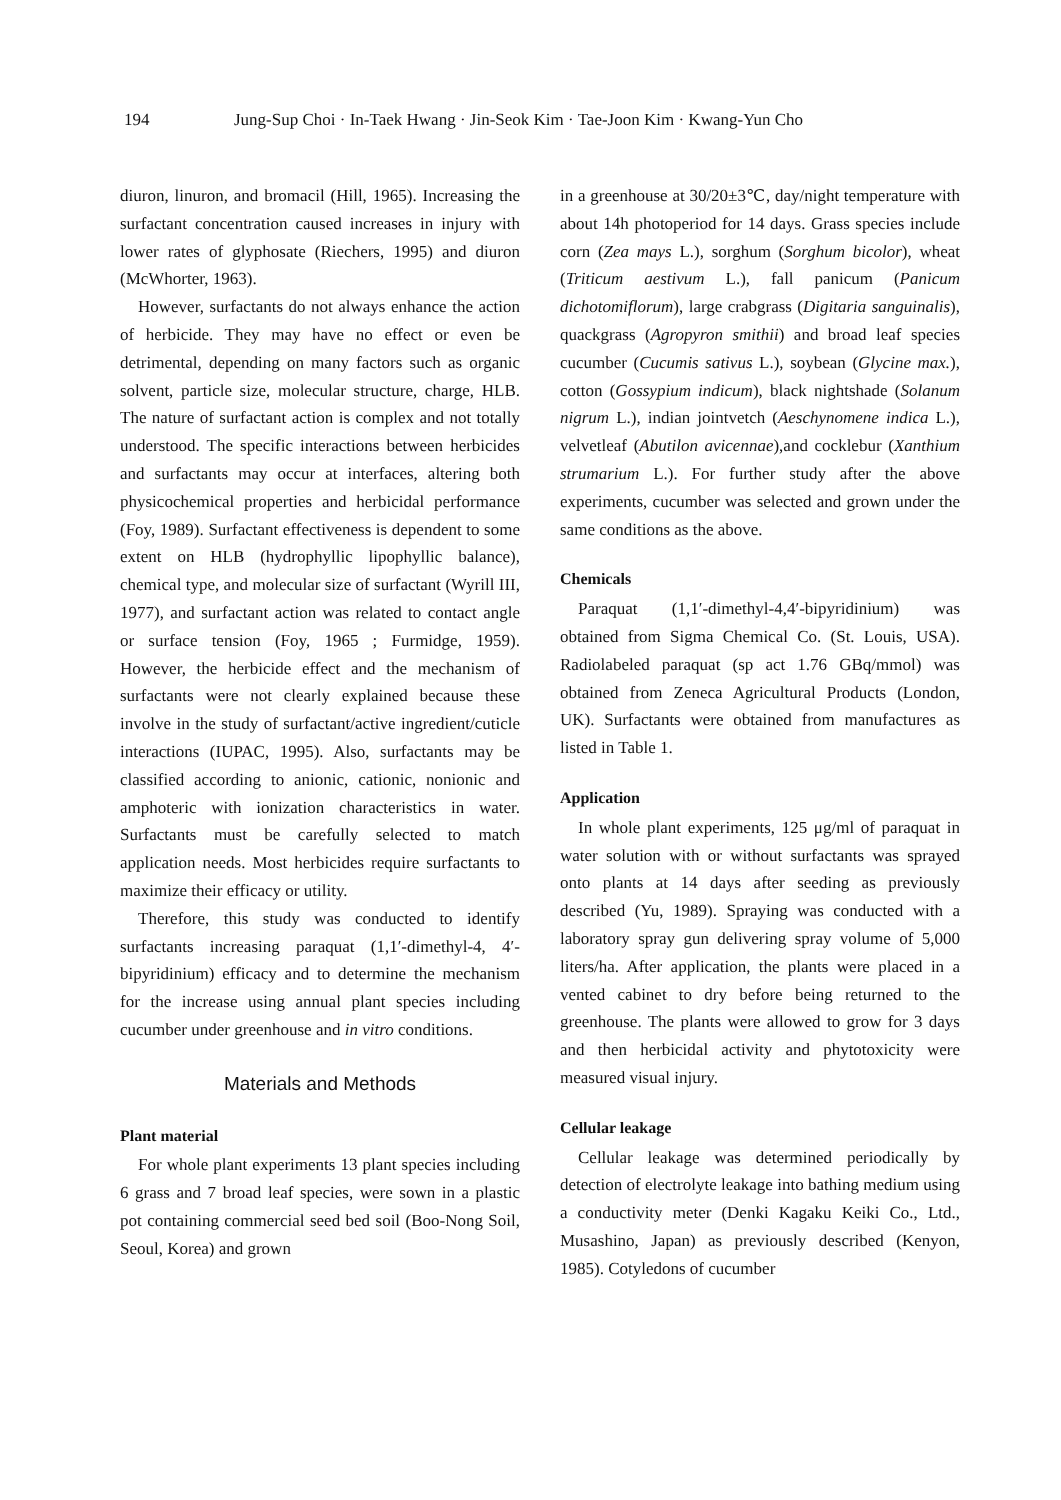194 Jung-Sup Choi · In-Taek Hwang · Jin-Seok Kim · Tae-Joon Kim · Kwang-Yun Cho
diuron, linuron, and bromacil (Hill, 1965). Increasing the surfactant concentration caused increases in injury with lower rates of glyphosate (Riechers, 1995) and diuron (McWhorter, 1963).
However, surfactants do not always enhance the action of herbicide. They may have no effect or even be detrimental, depending on many factors such as organic solvent, particle size, molecular structure, charge, HLB. The nature of surfactant action is complex and not totally understood. The specific interactions between herbicides and surfactants may occur at interfaces, altering both physicochemical properties and herbicidal performance (Foy, 1989). Surfactant effectiveness is dependent to some extent on HLB (hydrophyllic lipophyllic balance), chemical type, and molecular size of surfactant (Wyrill III, 1977), and surfactant action was related to contact angle or surface tension (Foy, 1965 ; Furmidge, 1959). However, the herbicide effect and the mechanism of surfactants were not clearly explained because these involve in the study of surfactant/active ingredient/cuticle interactions (IUPAC, 1995). Also, surfactants may be classified according to anionic, cationic, nonionic and amphoteric with ionization characteristics in water. Surfactants must be carefully selected to match application needs. Most herbicides require surfactants to maximize their efficacy or utility.
Therefore, this study was conducted to identify surfactants increasing paraquat (1,1′-dimethyl-4, 4′-bipyridinium) efficacy and to determine the mechanism for the increase using annual plant species including cucumber under greenhouse and in vitro conditions.
Materials and Methods
Plant material
For whole plant experiments 13 plant species including 6 grass and 7 broad leaf species, were sown in a plastic pot containing commercial seed bed soil (Boo-Nong Soil, Seoul, Korea) and grown
in a greenhouse at 30/20±3℃, day/night temperature with about 14h photoperiod for 14 days. Grass species include corn (Zea mays L.), sorghum (Sorghum bicolor), wheat (Triticum aestivum L.), fall panicum (Panicum dichotomiflorum), large crabgrass (Digitaria sanguinalis), quackgrass (Agropyron smithii) and broad leaf species cucumber (Cucumis sativus L.), soybean (Glycine max.), cotton (Gossypium indicum), black nightshade (Solanum nigrum L.), indian jointvetch (Aeschynomene indica L.), velvetleaf (Abutilon avicennae),and cocklebur (Xanthium strumarium L.). For further study after the above experiments, cucumber was selected and grown under the same conditions as the above.
Chemicals
Paraquat (1,1′-dimethyl-4,4′-bipyridinium) was obtained from Sigma Chemical Co. (St. Louis, USA). Radiolabeled paraquat (sp act 1.76 GBq/mmol) was obtained from Zeneca Agricultural Products (London, UK). Surfactants were obtained from manufactures as listed in Table 1.
Application
In whole plant experiments, 125 μg/ml of paraquat in water solution with or without surfactants was sprayed onto plants at 14 days after seeding as previously described (Yu, 1989). Spraying was conducted with a laboratory spray gun delivering spray volume of 5,000 liters/ha. After application, the plants were placed in a vented cabinet to dry before being returned to the greenhouse. The plants were allowed to grow for 3 days and then herbicidal activity and phytotoxicity were measured visual injury.
Cellular leakage
Cellular leakage was determined periodically by detection of electrolyte leakage into bathing medium using a conductivity meter (Denki Kagaku Keiki Co., Ltd., Musashino, Japan) as previously described (Kenyon, 1985). Cotyledons of cucumber